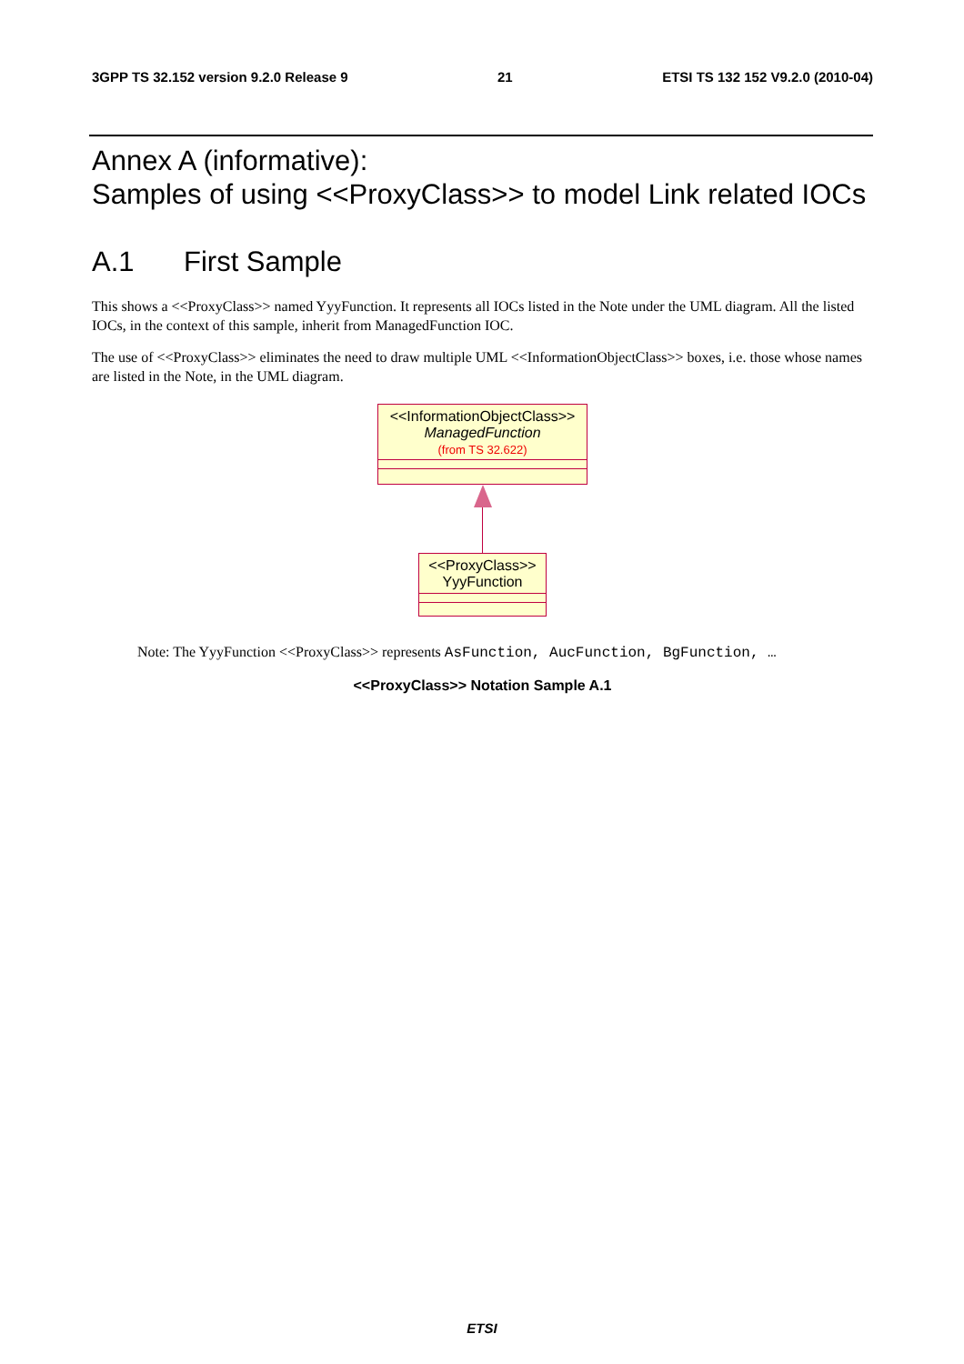3GPP TS 32.152 version 9.2.0 Release 9 21 ETSI TS 132 152 V9.2.0 (2010-04)
Annex A (informative):
Samples of using <<ProxyClass>> to model Link related IOCs
A.1 First Sample
This shows a <<ProxyClass>> named YyyFunction. It represents all IOCs listed in the Note under the UML diagram. All the listed IOCs, in the context of this sample, inherit from ManagedFunction IOC.
The use of <<ProxyClass>> eliminates the need to draw multiple UML <<InformationObjectClass>> boxes, i.e. those whose names are listed in the Note, in the UML diagram.
<<InformationObjectClass>>
ManagedFunction
(from TS 32.622)
<<ProxyClass>>
YyyFunction
Note: The YyyFunction <<ProxyClass>> represents AsFunction, AucFunction, BgFunction, …
<<ProxyClass>> Notation Sample A.1
ETSI